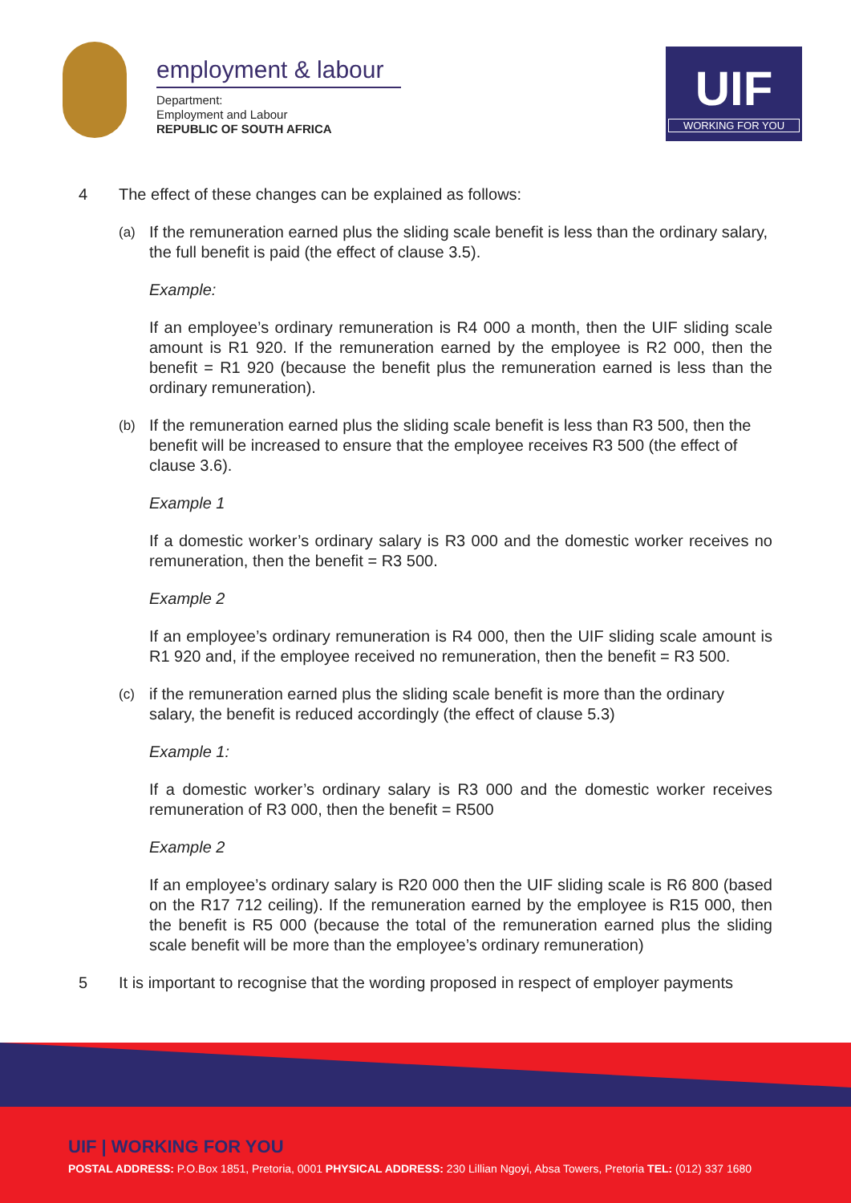employment & labour
Department:
Employment and Labour
REPUBLIC OF SOUTH AFRICA
UIF
WORKING FOR YOU
4 The effect of these changes can be explained as follows:
(a)
If the remuneration earned plus the sliding scale benefit is less than the ordinary salary, the full benefit is paid (the effect of clause 3.5).
Example:
If an employee’s ordinary remuneration is R4 000 a month, then the UIF sliding scale amount is R1 920. If the remuneration earned by the employee is R2 000, then the benefit = R1 920 (because the benefit plus the remuneration earned is less than the ordinary remuneration).
(b)
If the remuneration earned plus the sliding scale benefit is less than R3 500, then the benefit will be increased to ensure that the employee receives R3 500 (the effect of clause 3.6).
Example 1
If a domestic worker’s ordinary salary is R3 000 and the domestic worker receives no remuneration, then the benefit = R3 500.
Example 2
If an employee’s ordinary remuneration is R4 000, then the UIF sliding scale amount is R1 920 and, if the employee received no remuneration, then the benefit = R3 500.
(c)
if the remuneration earned plus the sliding scale benefit is more than the ordinary salary, the benefit is reduced accordingly (the effect of clause 5.3)
Example 1:
If a domestic worker’s ordinary salary is R3 000 and the domestic worker receives remuneration of R3 000, then the benefit = R500
Example 2
If an employee’s ordinary salary is R20 000 then the UIF sliding scale is R6 800 (based on the R17 712 ceiling). If the remuneration earned by the employee is R15 000, then the benefit is R5 000 (because the total of the remuneration earned plus the sliding scale benefit will be more than the employee’s ordinary remuneration)
5 It is important to recognise that the wording proposed in respect of employer payments
UIF | WORKING FOR YOU
POSTAL ADDRESS: P.O.Box 1851, Pretoria, 0001 PHYSICAL ADDRESS: 230 Lillian Ngoyi, Absa Towers, Pretoria TEL: (012) 337 1680